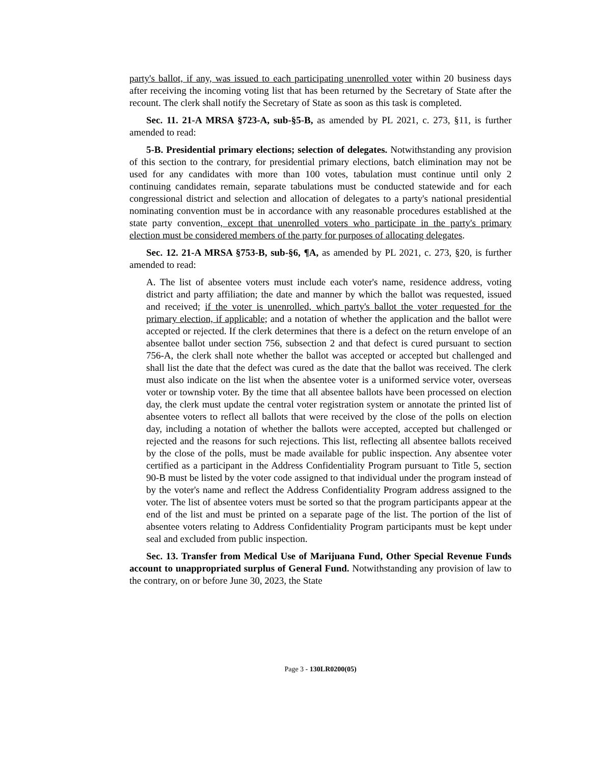party's ballot, if any, was issued to each participating unenrolled voter within 20 business days after receiving the incoming voting list that has been returned by the Secretary of State after the recount. The clerk shall notify the Secretary of State as soon as this task is completed.
Sec. 11. 21-A MRSA §723-A, sub-§5-B, as amended by PL 2021, c. 273, §11, is further amended to read:
5-B. Presidential primary elections; selection of delegates. Notwithstanding any provision of this section to the contrary, for presidential primary elections, batch elimination may not be used for any candidates with more than 100 votes, tabulation must continue until only 2 continuing candidates remain, separate tabulations must be conducted statewide and for each congressional district and selection and allocation of delegates to a party's national presidential nominating convention must be in accordance with any reasonable procedures established at the state party convention, except that unenrolled voters who participate in the party's primary election must be considered members of the party for purposes of allocating delegates.
Sec. 12. 21-A MRSA §753-B, sub-§6, ¶A, as amended by PL 2021, c. 273, §20, is further amended to read:
A. The list of absentee voters must include each voter's name, residence address, voting district and party affiliation; the date and manner by which the ballot was requested, issued and received; if the voter is unenrolled, which party's ballot the voter requested for the primary election, if applicable; and a notation of whether the application and the ballot were accepted or rejected. If the clerk determines that there is a defect on the return envelope of an absentee ballot under section 756, subsection 2 and that defect is cured pursuant to section 756-A, the clerk shall note whether the ballot was accepted or accepted but challenged and shall list the date that the defect was cured as the date that the ballot was received. The clerk must also indicate on the list when the absentee voter is a uniformed service voter, overseas voter or township voter. By the time that all absentee ballots have been processed on election day, the clerk must update the central voter registration system or annotate the printed list of absentee voters to reflect all ballots that were received by the close of the polls on election day, including a notation of whether the ballots were accepted, accepted but challenged or rejected and the reasons for such rejections. This list, reflecting all absentee ballots received by the close of the polls, must be made available for public inspection. Any absentee voter certified as a participant in the Address Confidentiality Program pursuant to Title 5, section 90-B must be listed by the voter code assigned to that individual under the program instead of by the voter's name and reflect the Address Confidentiality Program address assigned to the voter. The list of absentee voters must be sorted so that the program participants appear at the end of the list and must be printed on a separate page of the list. The portion of the list of absentee voters relating to Address Confidentiality Program participants must be kept under seal and excluded from public inspection.
Sec. 13. Transfer from Medical Use of Marijuana Fund, Other Special Revenue Funds account to unappropriated surplus of General Fund. Notwithstanding any provision of law to the contrary, on or before June 30, 2023, the State
Page 3 - 130LR0200(05)